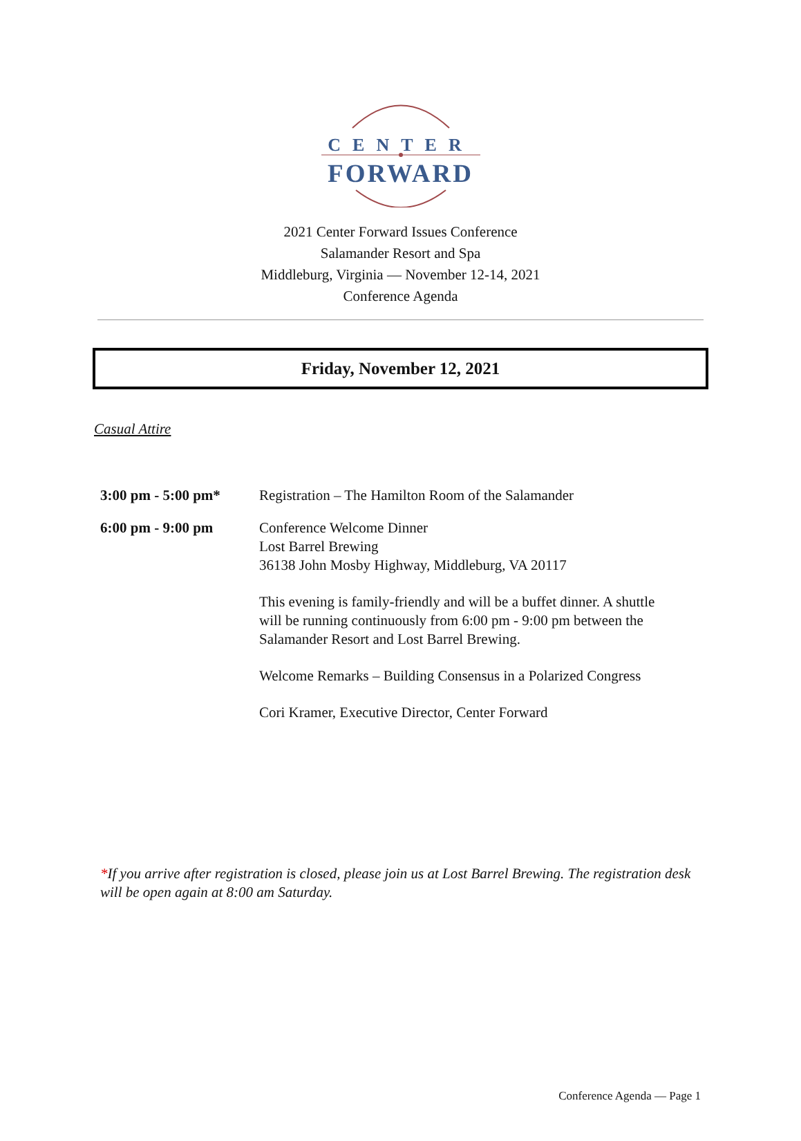CENTER
FORWARD
2021 Center Forward Issues Conference
Salamander Resort and Spa
Middleburg, Virginia — November 12-14, 2021
Conference Agenda
Friday, November 12, 2021
Casual Attire
| 3:00 pm - 5:00 pm* | Registration – The Hamilton Room of the Salamander |
| 6:00 pm - 9:00 pm | Conference Welcome Dinner Lost Barrel Brewing 36138 John Mosby Highway, Middleburg, VA 20117 This evening is family-friendly and will be a buffet dinner. A shuttle will be running continuously from 6:00 pm - 9:00 pm between the Salamander Resort and Lost Barrel Brewing. Welcome Remarks – Building Consensus in a Polarized Congress Cori Kramer, Executive Director, Center Forward |
*If you arrive after registration is closed, please join us at Lost Barrel Brewing. The registration desk will be open again at 8:00 am Saturday.
Conference Agenda — Page 1